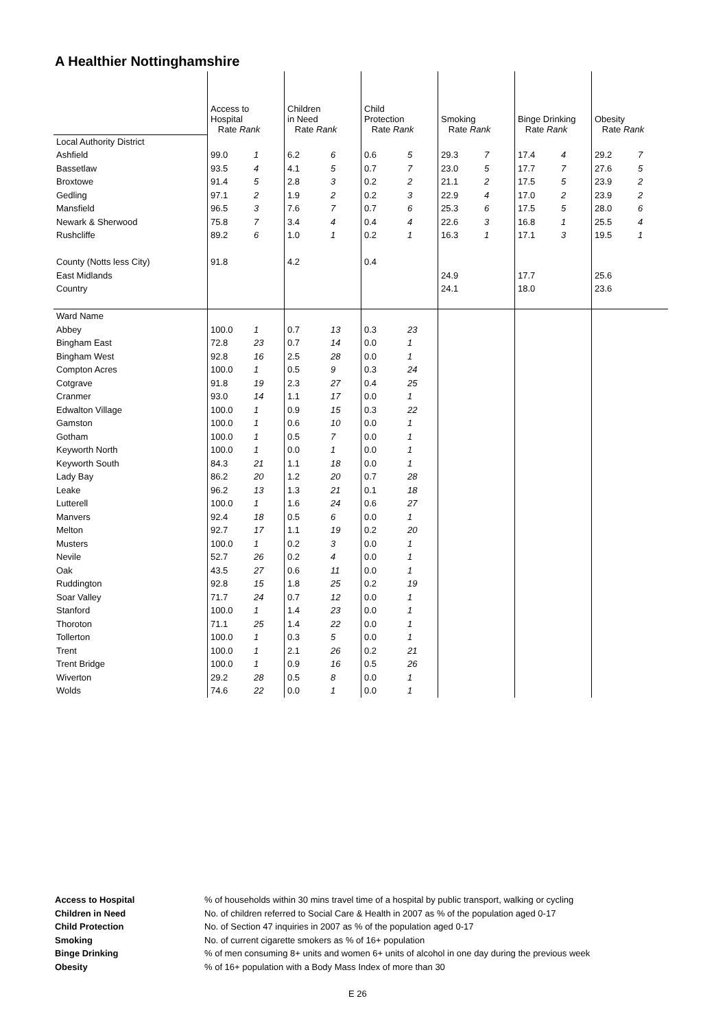A Healthier Nottinghamshire
| | Access to Hospital Rate Rank | | Children in Need Rate Rank | | Child Protection Rate Rank | | Smoking Rate Rank | | Binge Drinking Rate Rank | | Obesity Rate Rank | |
| --- | --- | --- | --- | --- | --- | --- | --- | --- | --- | --- | --- | --- |
| Local Authority District | | | | | | | | | | | | |
| Ashfield | 99.0 | 1 | 6.2 | 6 | 0.6 | 5 | 29.3 | 7 | 17.4 | 4 | 29.2 | 7 |
| Bassetlaw | 93.5 | 4 | 4.1 | 5 | 0.7 | 7 | 23.0 | 5 | 17.7 | 7 | 27.6 | 5 |
| Broxtowe | 91.4 | 5 | 2.8 | 3 | 0.2 | 2 | 21.1 | 2 | 17.5 | 5 | 23.9 | 2 |
| Gedling | 97.1 | 2 | 1.9 | 2 | 0.2 | 3 | 22.9 | 4 | 17.0 | 2 | 23.9 | 2 |
| Mansfield | 96.5 | 3 | 7.6 | 7 | 0.7 | 6 | 25.3 | 6 | 17.5 | 5 | 28.0 | 6 |
| Newark & Sherwood | 75.8 | 7 | 3.4 | 4 | 0.4 | 4 | 22.6 | 3 | 16.8 | 1 | 25.5 | 4 |
| Rushcliffe | 89.2 | 6 | 1.0 | 1 | 0.2 | 1 | 16.3 | 1 | 17.1 | 3 | 19.5 | 1 |
| County (Notts less City) | 91.8 | | 4.2 | | 0.4 | | | | | | | |
| East Midlands | | | | | | | 24.9 | | 17.7 | | 25.6 | |
| Country | | | | | | | 24.1 | | 18.0 | | 23.6 | |
| Ward Name | | | | | | | | | | | | |
| Abbey | 100.0 | 1 | 0.7 | 13 | 0.3 | 23 | | | | | | |
| Bingham East | 72.8 | 23 | 0.7 | 14 | 0.0 | 1 | | | | | | |
| Bingham West | 92.8 | 16 | 2.5 | 28 | 0.0 | 1 | | | | | | |
| Compton Acres | 100.0 | 1 | 0.5 | 9 | 0.3 | 24 | | | | | | |
| Cotgrave | 91.8 | 19 | 2.3 | 27 | 0.4 | 25 | | | | | | |
| Cranmer | 93.0 | 14 | 1.1 | 17 | 0.0 | 1 | | | | | | |
| Edwalton Village | 100.0 | 1 | 0.9 | 15 | 0.3 | 22 | | | | | | |
| Gamston | 100.0 | 1 | 0.6 | 10 | 0.0 | 1 | | | | | | |
| Gotham | 100.0 | 1 | 0.5 | 7 | 0.0 | 1 | | | | | | |
| Keyworth North | 100.0 | 1 | 0.0 | 1 | 0.0 | 1 | | | | | | |
| Keyworth South | 84.3 | 21 | 1.1 | 18 | 0.0 | 1 | | | | | | |
| Lady Bay | 86.2 | 20 | 1.2 | 20 | 0.7 | 28 | | | | | | |
| Leake | 96.2 | 13 | 1.3 | 21 | 0.1 | 18 | | | | | | |
| Lutterell | 100.0 | 1 | 1.6 | 24 | 0.6 | 27 | | | | | | |
| Manvers | 92.4 | 18 | 0.5 | 6 | 0.0 | 1 | | | | | | |
| Melton | 92.7 | 17 | 1.1 | 19 | 0.2 | 20 | | | | | | |
| Musters | 100.0 | 1 | 0.2 | 3 | 0.0 | 1 | | | | | | |
| Nevile | 52.7 | 26 | 0.2 | 4 | 0.0 | 1 | | | | | | |
| Oak | 43.5 | 27 | 0.6 | 11 | 0.0 | 1 | | | | | | |
| Ruddington | 92.8 | 15 | 1.8 | 25 | 0.2 | 19 | | | | | | |
| Soar Valley | 71.7 | 24 | 0.7 | 12 | 0.0 | 1 | | | | | | |
| Stanford | 100.0 | 1 | 1.4 | 23 | 0.0 | 1 | | | | | | |
| Thoroton | 71.1 | 25 | 1.4 | 22 | 0.0 | 1 | | | | | | |
| Tollerton | 100.0 | 1 | 0.3 | 5 | 0.0 | 1 | | | | | | |
| Trent | 100.0 | 1 | 2.1 | 26 | 0.2 | 21 | | | | | | |
| Trent Bridge | 100.0 | 1 | 0.9 | 16 | 0.5 | 26 | | | | | | |
| Wiverton | 29.2 | 28 | 0.5 | 8 | 0.0 | 1 | | | | | | |
| Wolds | 74.6 | 22 | 0.0 | 1 | 0.0 | 1 | | | | | | |
| Access to Hospital | % of households within 30 mins travel time of a hospital by public transport, walking or cycling |
| Children in Need | No. of children referred to Social Care & Health in 2007 as % of the population aged 0-17 |
| Child Protection | No. of Section 47 inquiries in 2007 as % of the population aged 0-17 |
| Smoking | No. of current cigarette smokers as % of 16+ population |
| Binge Drinking | % of men consuming 8+ units and women 6+ units of alcohol in one day during the previous week |
| Obesity | % of 16+ population with a Body Mass Index of more than 30 |
E 26